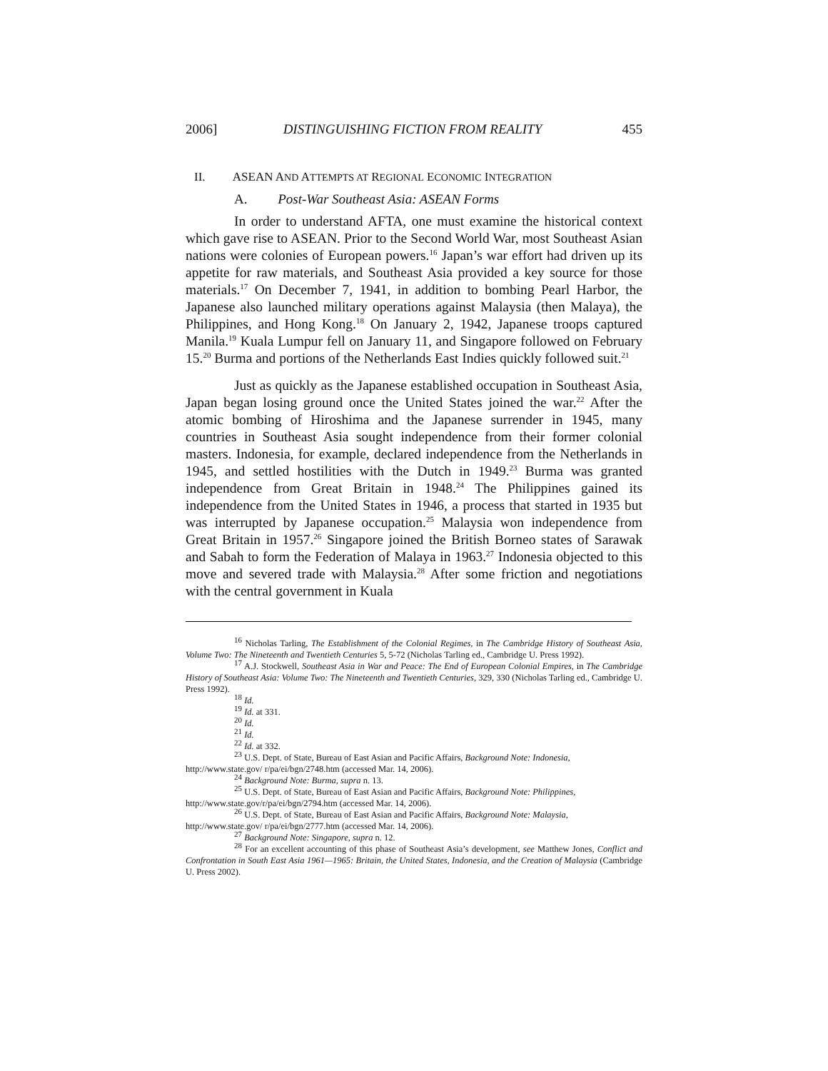2006] DISTINGUISHING FICTION FROM REALITY 455
II. ASEAN AND ATTEMPTS AT REGIONAL ECONOMIC INTEGRATION
A. Post-War Southeast Asia: ASEAN Forms
In order to understand AFTA, one must examine the historical context which gave rise to ASEAN. Prior to the Second World War, most Southeast Asian nations were colonies of European powers.<sup>16</sup> Japan’s war effort had driven up its appetite for raw materials, and Southeast Asia provided a key source for those materials.<sup>17</sup> On December 7, 1941, in addition to bombing Pearl Harbor, the Japanese also launched military operations against Malaysia (then Malaya), the Philippines, and Hong Kong.<sup>18</sup> On January 2, 1942, Japanese troops captured Manila.<sup>19</sup> Kuala Lumpur fell on January 11, and Singapore followed on February 15.<sup>20</sup> Burma and portions of the Netherlands East Indies quickly followed suit.<sup>21</sup>
Just as quickly as the Japanese established occupation in Southeast Asia, Japan began losing ground once the United States joined the war.<sup>22</sup> After the atomic bombing of Hiroshima and the Japanese surrender in 1945, many countries in Southeast Asia sought independence from their former colonial masters. Indonesia, for example, declared independence from the Netherlands in 1945, and settled hostilities with the Dutch in 1949.<sup>23</sup> Burma was granted independence from Great Britain in 1948.<sup>24</sup> The Philippines gained its independence from the United States in 1946, a process that started in 1935 but was interrupted by Japanese occupation.<sup>25</sup> Malaysia won independence from Great Britain in 1957.<sup>26</sup> Singapore joined the British Borneo states of Sarawak and Sabah to form the Federation of Malaya in 1963.<sup>27</sup> Indonesia objected to this move and severed trade with Malaysia.<sup>28</sup> After some friction and negotiations with the central government in Kuala
<sup>16</sup> Nicholas Tarling, The Establishment of the Colonial Regimes, in The Cambridge History of Southeast Asia, Volume Two: The Nineteenth and Twentieth Centuries 5, 5-72 (Nicholas Tarling ed., Cambridge U. Press 1992).
<sup>17</sup> A.J. Stockwell, Southeast Asia in War and Peace: The End of European Colonial Empires, in The Cambridge History of Southeast Asia: Volume Two: The Nineteenth and Twentieth Centuries, 329, 330 (Nicholas Tarling ed., Cambridge U. Press 1992).
<sup>18</sup> Id.
<sup>19</sup> Id. at 331.
<sup>20</sup> Id.
<sup>21</sup> Id.
<sup>22</sup> Id. at 332.
<sup>23</sup> U.S. Dept. of State, Bureau of East Asian and Pacific Affairs, Background Note: Indonesia,
http://www.state.gov/ r/pa/ei/bgn/2748.htm (accessed Mar. 14, 2006).
<sup>24</sup> Background Note: Burma, supra n. 13.
<sup>25</sup> U.S. Dept. of State, Bureau of East Asian and Pacific Affairs, Background Note: Philippines,
http://www.state.gov/r/pa/ei/bgn/2794.htm (accessed Mar. 14, 2006).
<sup>26</sup> U.S. Dept. of State, Bureau of East Asian and Pacific Affairs, Background Note: Malaysia,
http://www.state.gov/ r/pa/ei/bgn/2777.htm (accessed Mar. 14, 2006).
<sup>27</sup> Background Note: Singapore, supra n. 12.
<sup>28</sup> For an excellent accounting of this phase of Southeast Asia’s development, see Matthew Jones, Conflict and Confrontation in South East Asia 1961—1965: Britain, the United States, Indonesia, and the Creation of Malaysia (Cambridge U. Press 2002).